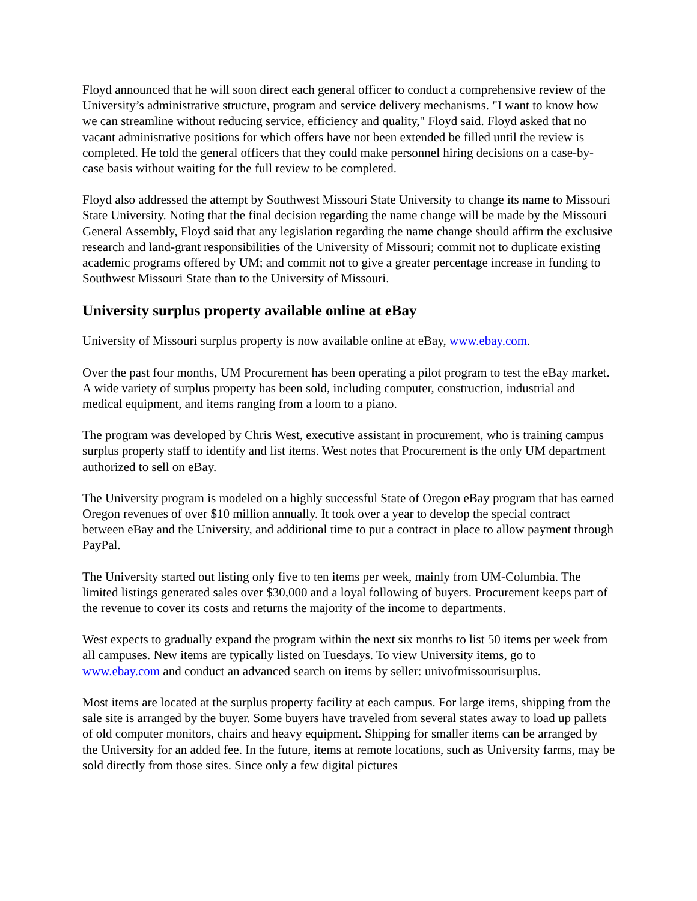Floyd announced that he will soon direct each general officer to conduct a comprehensive review of the University’s administrative structure, program and service delivery mechanisms. "I want to know how we can streamline without reducing service, efficiency and quality," Floyd said. Floyd asked that no vacant administrative positions for which offers have not been extended be filled until the review is completed. He told the general officers that they could make personnel hiring decisions on a case-by-case basis without waiting for the full review to be completed.
Floyd also addressed the attempt by Southwest Missouri State University to change its name to Missouri State University. Noting that the final decision regarding the name change will be made by the Missouri General Assembly, Floyd said that any legislation regarding the name change should affirm the exclusive research and land-grant responsibilities of the University of Missouri; commit not to duplicate existing academic programs offered by UM; and commit not to give a greater percentage increase in funding to Southwest Missouri State than to the University of Missouri.
University surplus property available online at eBay
University of Missouri surplus property is now available online at eBay, www.ebay.com.
Over the past four months, UM Procurement has been operating a pilot program to test the eBay market. A wide variety of surplus property has been sold, including computer, construction, industrial and medical equipment, and items ranging from a loom to a piano.
The program was developed by Chris West, executive assistant in procurement, who is training campus surplus property staff to identify and list items. West notes that Procurement is the only UM department authorized to sell on eBay.
The University program is modeled on a highly successful State of Oregon eBay program that has earned Oregon revenues of over $10 million annually. It took over a year to develop the special contract between eBay and the University, and additional time to put a contract in place to allow payment through PayPal.
The University started out listing only five to ten items per week, mainly from UM-Columbia. The limited listings generated sales over $30,000 and a loyal following of buyers. Procurement keeps part of the revenue to cover its costs and returns the majority of the income to departments.
West expects to gradually expand the program within the next six months to list 50 items per week from all campuses. New items are typically listed on Tuesdays. To view University items, go to www.ebay.com and conduct an advanced search on items by seller: univofmissourisurplus.
Most items are located at the surplus property facility at each campus. For large items, shipping from the sale site is arranged by the buyer. Some buyers have traveled from several states away to load up pallets of old computer monitors, chairs and heavy equipment. Shipping for smaller items can be arranged by the University for an added fee. In the future, items at remote locations, such as University farms, may be sold directly from those sites. Since only a few digital pictures